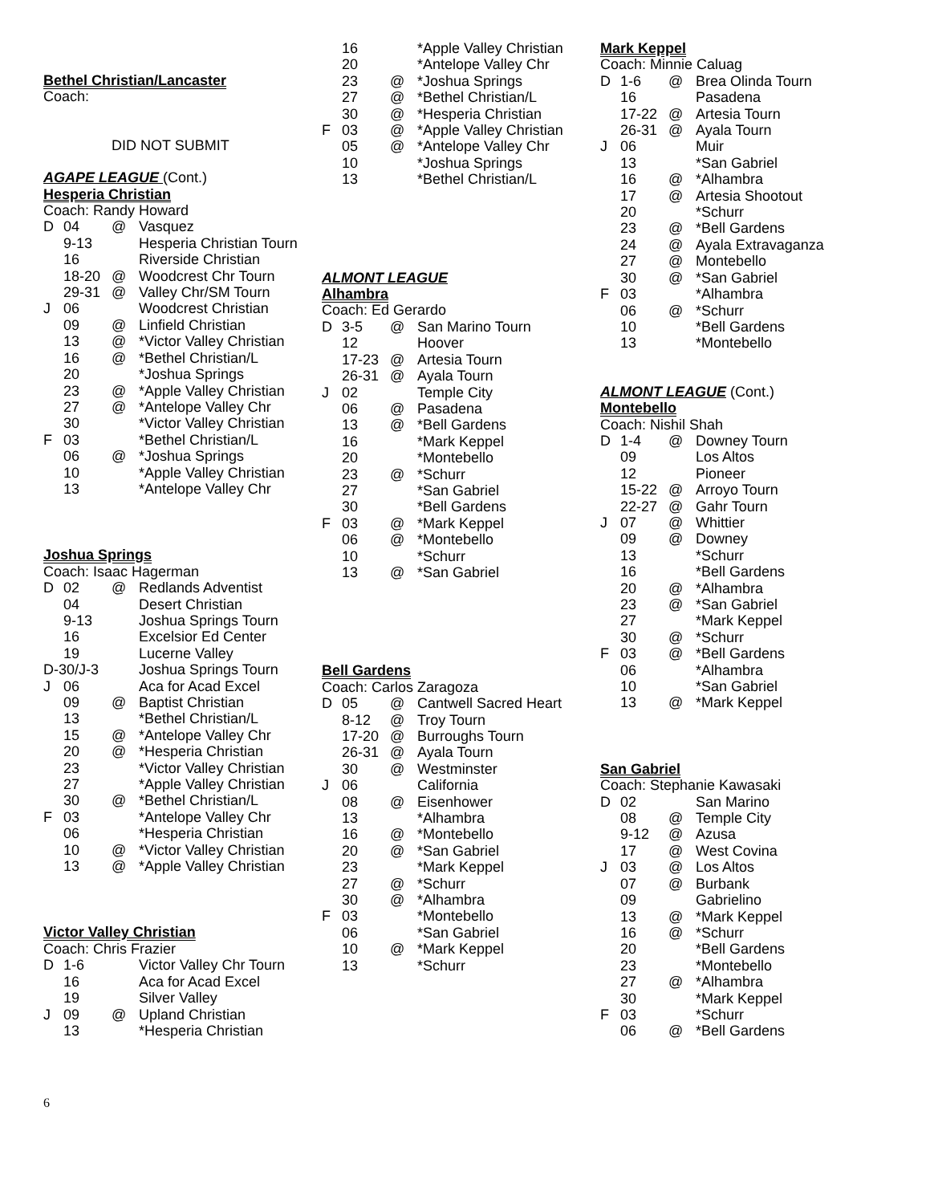Bethel Christian/Lancaster
Coach:
DID NOT SUBMIT
AGAPE LEAGUE (Cont.)
Hesperia Christian
Coach: Randy Howard
| D | 04 | @ | Vasquez |
| | 9-13 | | Hesperia Christian Tourn |
| | 16 | | Riverside Christian |
| | 18-20 | @ | Woodcrest Chr Tourn |
| | 29-31 | @ | Valley Chr/SM Tourn |
| J | 06 | | Woodcrest Christian |
| | 09 | @ | Linfield Christian |
| | 13 | @ | *Victor Valley Christian |
| | 16 | @ | *Bethel Christian/L |
| | 20 | | *Joshua Springs |
| | 23 | @ | *Apple Valley Christian |
| | 27 | @ | *Antelope Valley Chr |
| | 30 | | *Victor Valley Christian |
| F | 03 | | *Bethel Christian/L |
| | 06 | @ | *Joshua Springs |
| | 10 | | *Apple Valley Christian |
| | 13 | | *Antelope Valley Chr |
Joshua Springs
Coach: Isaac Hagerman
| D | 02 | @ | Redlands Adventist |
| | 04 | | Desert Christian |
| | 9-13 | | Joshua Springs Tourn |
| | 16 | | Excelsior Ed Center |
| | 19 | | Lucerne Valley |
| D-30/J-3 | | | Joshua Springs Tourn |
| J | 06 | | Aca for Acad Excel |
| | 09 | @ | Baptist Christian |
| | 13 | | *Bethel Christian/L |
| | 15 | @ | *Antelope Valley Chr |
| | 20 | @ | *Hesperia Christian |
| | 23 | | *Victor Valley Christian |
| | 27 | | *Apple Valley Christian |
| | 30 | @ | *Bethel Christian/L |
| F | 03 | | *Antelope Valley Chr |
| | 06 | | *Hesperia Christian |
| | 10 | @ | *Victor Valley Christian |
| | 13 | @ | *Apple Valley Christian |
Victor Valley Christian
Coach: Chris Frazier
| D | 1-6 | | Victor Valley Chr Tourn |
| | 16 | | Aca for Acad Excel |
| | 19 | | Silver Valley |
| J | 09 | @ | Upland Christian |
| | 13 | | *Hesperia Christian |
| | 16 | | *Apple Valley Christian |
| | 20 | | *Antelope Valley Chr |
| | 23 | @ | *Joshua Springs |
| | 27 | @ | *Bethel Christian/L |
| | 30 | @ | *Hesperia Christian |
| F | 03 | @ | *Apple Valley Christian |
| | 05 | @ | *Antelope Valley Chr |
| | 10 | | *Joshua Springs |
| | 13 | | *Bethel Christian/L |
ALMONT LEAGUE
Alhambra
Coach: Ed Gerardo
| D | 3-5 | @ | San Marino Tourn |
| | 12 | | Hoover |
| | 17-23 | @ | Artesia Tourn |
| | 26-31 | @ | Ayala Tourn |
| J | 02 | | Temple City |
| | 06 | @ | Pasadena |
| | 13 | @ | *Bell Gardens |
| | 16 | | *Mark Keppel |
| | 20 | | *Montebello |
| | 23 | @ | *Schurr |
| | 27 | | *San Gabriel |
| | 30 | | *Bell Gardens |
| F | 03 | @ | *Mark Keppel |
| | 06 | @ | *Montebello |
| | 10 | | *Schurr |
| | 13 | @ | *San Gabriel |
Bell Gardens
Coach: Carlos Zaragoza
| D | 05 | @ | Cantwell Sacred Heart |
| | 8-12 | @ | Troy Tourn |
| | 17-20 | @ | Burroughs Tourn |
| | 26-31 | @ | Ayala Tourn |
| | 30 | @ | Westminster |
| J | 06 | | California |
| | 08 | @ | Eisenhower |
| | 13 | | *Alhambra |
| | 16 | @ | *Montebello |
| | 20 | @ | *San Gabriel |
| | 23 | | *Mark Keppel |
| | 27 | @ | *Schurr |
| | 30 | @ | *Alhambra |
| F | 03 | | *Montebello |
| | 06 | | *San Gabriel |
| | 10 | @ | *Mark Keppel |
| | 13 | | *Schurr |
Mark Keppel
Coach: Minnie Caluag
| D | 1-6 | @ | Brea Olinda Tourn |
| | 16 | | Pasadena |
| | 17-22 | @ | Artesia Tourn |
| | 26-31 | @ | Ayala Tourn |
| J | 06 | | Muir |
| | 13 | | *San Gabriel |
| | 16 | @ | *Alhambra |
| | 17 | @ | Artesia Shootout |
| | 20 | | *Schurr |
| | 23 | @ | *Bell Gardens |
| | 24 | @ | Ayala Extravaganza |
| | 27 | @ | Montebello |
| | 30 | @ | *San Gabriel |
| F | 03 | | *Alhambra |
| | 06 | @ | *Schurr |
| | 10 | | *Bell Gardens |
| | 13 | | *Montebello |
ALMONT LEAGUE (Cont.)
Montebello
Coach: Nishil Shah
| D | 1-4 | @ | Downey Tourn |
| | 09 | | Los Altos |
| | 12 | | Pioneer |
| | 15-22 | @ | Arroyo Tourn |
| | 22-27 | @ | Gahr Tourn |
| J | 07 | @ | Whittier |
| | 09 | @ | Downey |
| | 13 | | *Schurr |
| | 16 | | *Bell Gardens |
| | 20 | @ | *Alhambra |
| | 23 | @ | *San Gabriel |
| | 27 | | *Mark Keppel |
| | 30 | @ | *Schurr |
| F | 03 | @ | *Bell Gardens |
| | 06 | | *Alhambra |
| | 10 | | *San Gabriel |
| | 13 | @ | *Mark Keppel |
San Gabriel
Coach: Stephanie Kawasaki
| D | 02 | | San Marino |
| | 08 | @ | Temple City |
| | 9-12 | @ | Azusa |
| | 17 | @ | West Covina |
| J | 03 | @ | Los Altos |
| | 07 | @ | Burbank |
| | 09 | | Gabrielino |
| | 13 | @ | *Mark Keppel |
| | 16 | @ | *Schurr |
| | 20 | | *Bell Gardens |
| | 23 | | *Montebello |
| | 27 | @ | *Alhambra |
| | 30 | | *Mark Keppel |
| F | 03 | | *Schurr |
| | 06 | @ | *Bell Gardens |
6